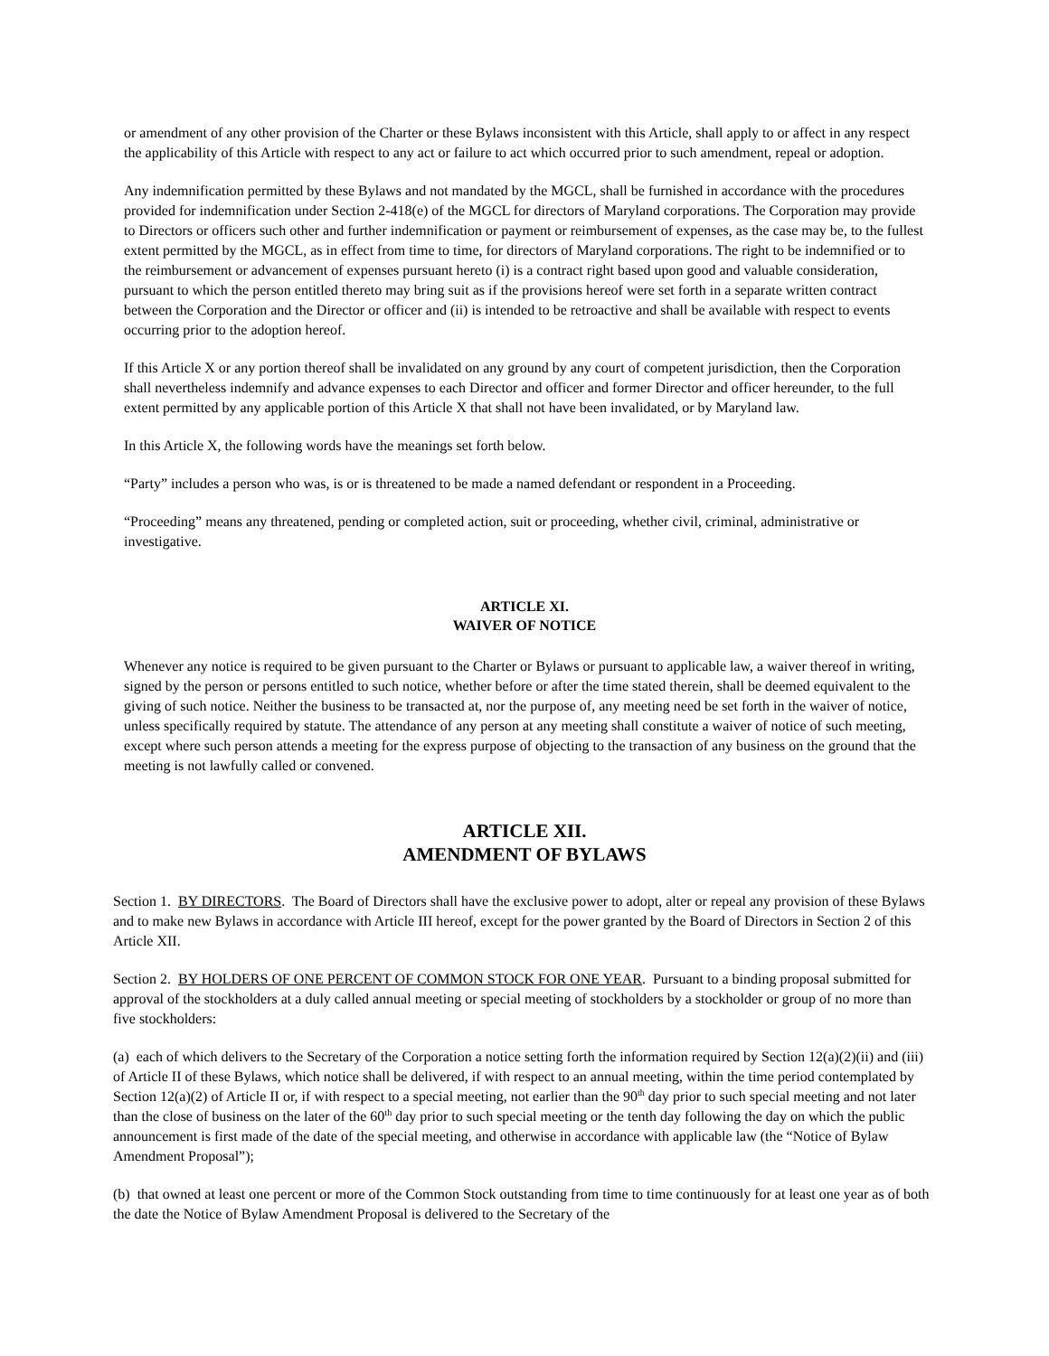or amendment of any other provision of the Charter or these Bylaws inconsistent with this Article, shall apply to or affect in any respect the applicability of this Article with respect to any act or failure to act which occurred prior to such amendment, repeal or adoption.
Any indemnification permitted by these Bylaws and not mandated by the MGCL, shall be furnished in accordance with the procedures provided for indemnification under Section 2-418(e) of the MGCL for directors of Maryland corporations. The Corporation may provide to Directors or officers such other and further indemnification or payment or reimbursement of expenses, as the case may be, to the fullest extent permitted by the MGCL, as in effect from time to time, for directors of Maryland corporations. The right to be indemnified or to the reimbursement or advancement of expenses pursuant hereto (i) is a contract right based upon good and valuable consideration, pursuant to which the person entitled thereto may bring suit as if the provisions hereof were set forth in a separate written contract between the Corporation and the Director or officer and (ii) is intended to be retroactive and shall be available with respect to events occurring prior to the adoption hereof.
If this Article X or any portion thereof shall be invalidated on any ground by any court of competent jurisdiction, then the Corporation shall nevertheless indemnify and advance expenses to each Director and officer and former Director and officer hereunder, to the full extent permitted by any applicable portion of this Article X that shall not have been invalidated, or by Maryland law.
In this Article X, the following words have the meanings set forth below.
“Party” includes a person who was, is or is threatened to be made a named defendant or respondent in a Proceeding.
“Proceeding” means any threatened, pending or completed action, suit or proceeding, whether civil, criminal, administrative or investigative.
ARTICLE XI.
WAIVER OF NOTICE
Whenever any notice is required to be given pursuant to the Charter or Bylaws or pursuant to applicable law, a waiver thereof in writing, signed by the person or persons entitled to such notice, whether before or after the time stated therein, shall be deemed equivalent to the giving of such notice. Neither the business to be transacted at, nor the purpose of, any meeting need be set forth in the waiver of notice, unless specifically required by statute. The attendance of any person at any meeting shall constitute a waiver of notice of such meeting, except where such person attends a meeting for the express purpose of objecting to the transaction of any business on the ground that the meeting is not lawfully called or convened.
ARTICLE XII.
AMENDMENT OF BYLAWS
Section 1. BY DIRECTORS. The Board of Directors shall have the exclusive power to adopt, alter or repeal any provision of these Bylaws and to make new Bylaws in accordance with Article III hereof, except for the power granted by the Board of Directors in Section 2 of this Article XII.
Section 2. BY HOLDERS OF ONE PERCENT OF COMMON STOCK FOR ONE YEAR. Pursuant to a binding proposal submitted for approval of the stockholders at a duly called annual meeting or special meeting of stockholders by a stockholder or group of no more than five stockholders:
(a) each of which delivers to the Secretary of the Corporation a notice setting forth the information required by Section 12(a)(2)(ii) and (iii) of Article II of these Bylaws, which notice shall be delivered, if with respect to an annual meeting, within the time period contemplated by Section 12(a)(2) of Article II or, if with respect to a special meeting, not earlier than the 90<sup>th</sup> day prior to such special meeting and not later than the close of business on the later of the 60<sup>th</sup> day prior to such special meeting or the tenth day following the day on which the public announcement is first made of the date of the special meeting, and otherwise in accordance with applicable law (the “Notice of Bylaw Amendment Proposal”);
(b) that owned at least one percent or more of the Common Stock outstanding from time to time continuously for at least one year as of both the date the Notice of Bylaw Amendment Proposal is delivered to the Secretary of the